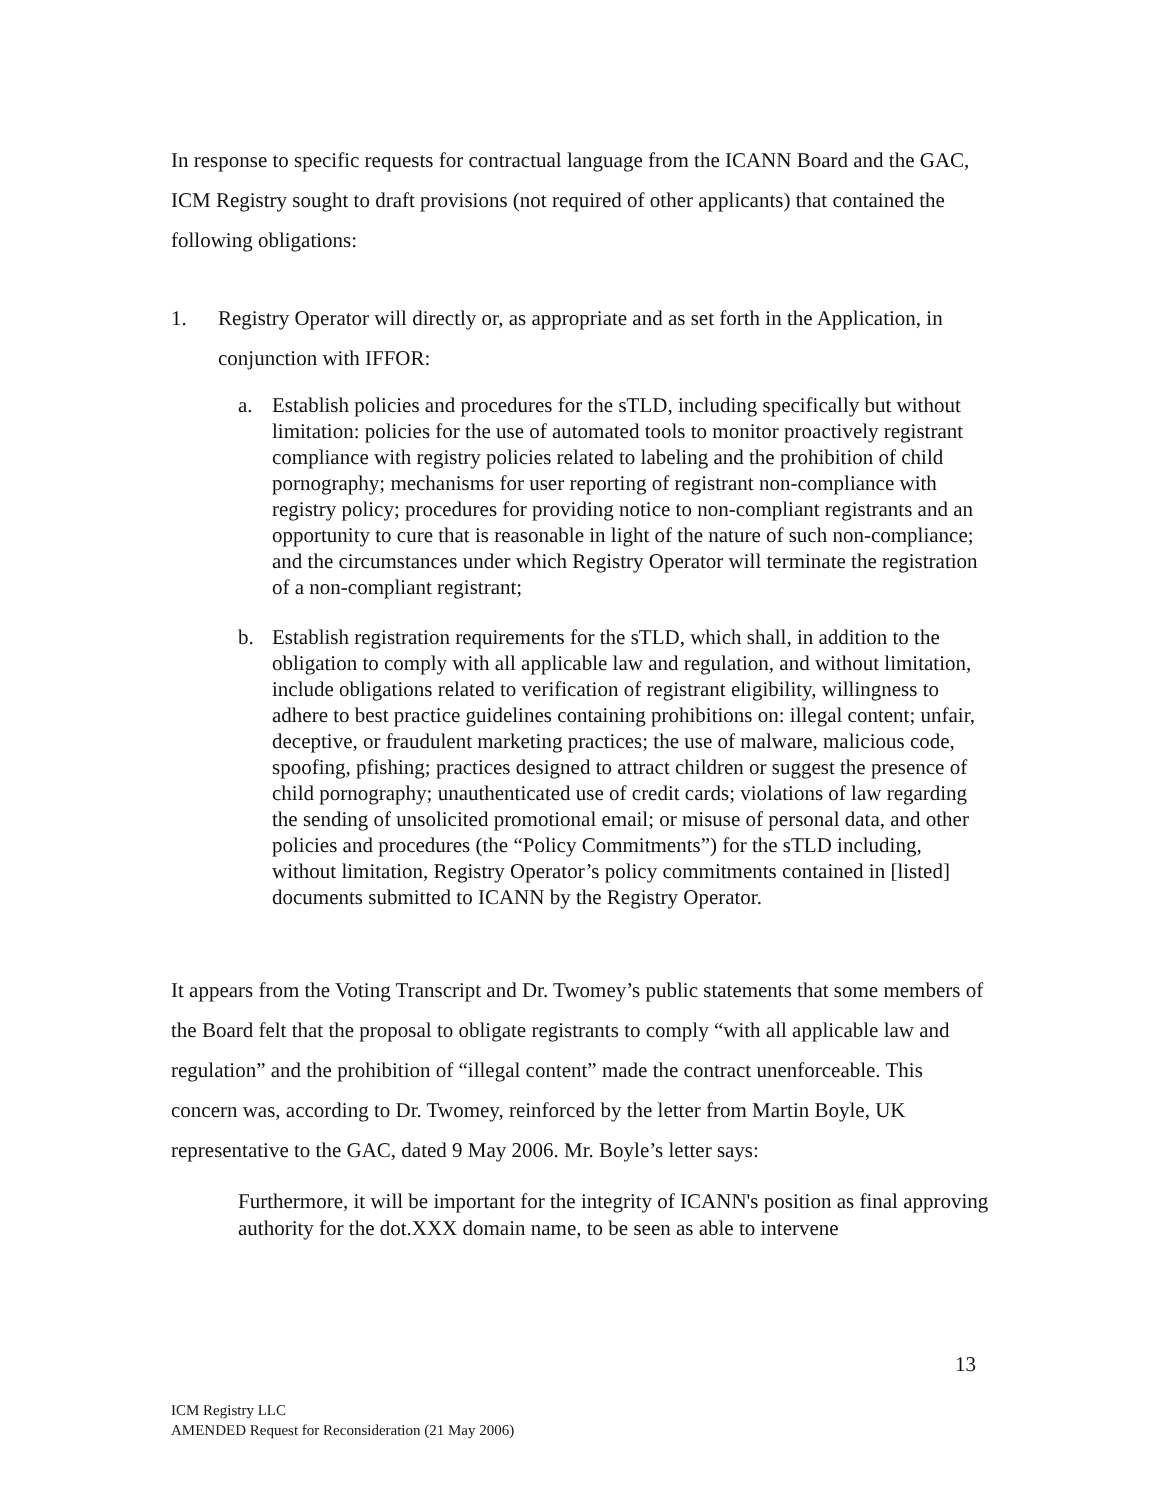In response to specific requests for contractual language from the ICANN Board and the GAC, ICM Registry sought to draft provisions (not required of other applicants) that contained the following obligations:
1. Registry Operator will directly or, as appropriate and as set forth in the Application, in conjunction with IFFOR:
a. Establish policies and procedures for the sTLD, including specifically but without limitation: policies for the use of automated tools to monitor proactively registrant compliance with registry policies related to labeling and the prohibition of child pornography; mechanisms for user reporting of registrant non-compliance with registry policy; procedures for providing notice to non-compliant registrants and an opportunity to cure that is reasonable in light of the nature of such non-compliance; and the circumstances under which Registry Operator will terminate the registration of a non-compliant registrant;
b. Establish registration requirements for the sTLD, which shall, in addition to the obligation to comply with all applicable law and regulation, and without limitation, include obligations related to verification of registrant eligibility, willingness to adhere to best practice guidelines containing prohibitions on: illegal content; unfair, deceptive, or fraudulent marketing practices; the use of malware, malicious code, spoofing, pfishing; practices designed to attract children or suggest the presence of child pornography; unauthenticated use of credit cards; violations of law regarding the sending of unsolicited promotional email; or misuse of personal data, and other policies and procedures (the “Policy Commitments”) for the sTLD including, without limitation, Registry Operator’s policy commitments contained in [listed] documents submitted to ICANN by the Registry Operator.
It appears from the Voting Transcript and Dr. Twomey’s public statements that some members of the Board felt that the proposal to obligate registrants to comply “with all applicable law and regulation” and the prohibition of “illegal content” made the contract unenforceable. This concern was, according to Dr. Twomey, reinforced by the letter from Martin Boyle, UK representative to the GAC, dated 9 May 2006. Mr. Boyle’s letter says:
Furthermore, it will be important for the integrity of ICANN's position as final approving authority for the dot.XXX domain name, to be seen as able to intervene
13
ICM Registry LLC
AMENDED Request for Reconsideration (21 May 2006)